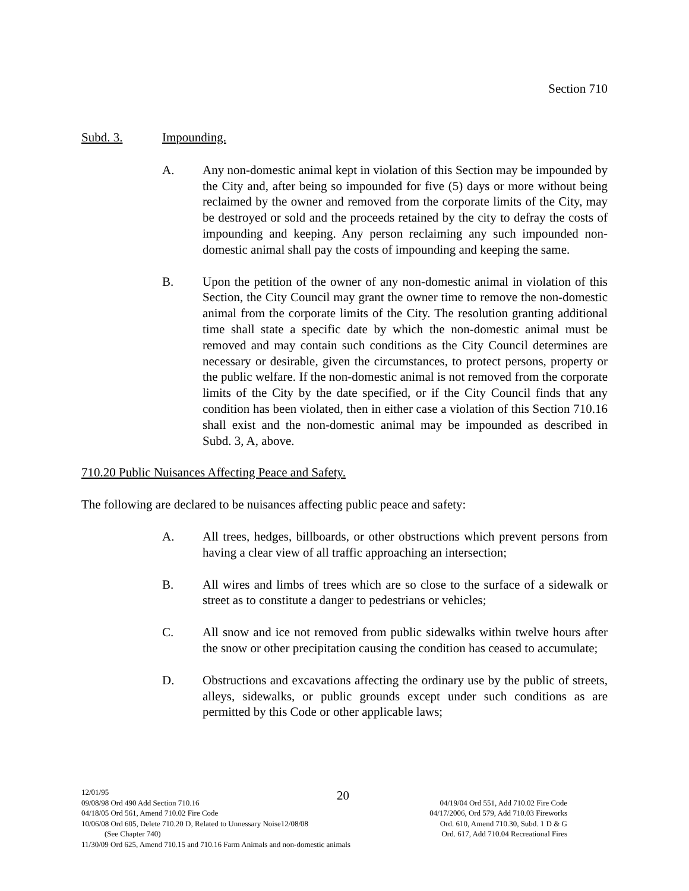Section 710
Subd. 3. Impounding.
A. Any non-domestic animal kept in violation of this Section may be impounded by the City and, after being so impounded for five (5) days or more without being reclaimed by the owner and removed from the corporate limits of the City, may be destroyed or sold and the proceeds retained by the city to defray the costs of impounding and keeping. Any person reclaiming any such impounded non-domestic animal shall pay the costs of impounding and keeping the same.
B. Upon the petition of the owner of any non-domestic animal in violation of this Section, the City Council may grant the owner time to remove the non-domestic animal from the corporate limits of the City. The resolution granting additional time shall state a specific date by which the non-domestic animal must be removed and may contain such conditions as the City Council determines are necessary or desirable, given the circumstances, to protect persons, property or the public welfare. If the non-domestic animal is not removed from the corporate limits of the City by the date specified, or if the City Council finds that any condition has been violated, then in either case a violation of this Section 710.16 shall exist and the non-domestic animal may be impounded as described in Subd. 3, A, above.
710.20 Public Nuisances Affecting Peace and Safety.
The following are declared to be nuisances affecting public peace and safety:
A. All trees, hedges, billboards, or other obstructions which prevent persons from having a clear view of all traffic approaching an intersection;
B. All wires and limbs of trees which are so close to the surface of a sidewalk or street as to constitute a danger to pedestrians or vehicles;
C. All snow and ice not removed from public sidewalks within twelve hours after the snow or other precipitation causing the condition has ceased to accumulate;
D. Obstructions and excavations affecting the ordinary use by the public of streets, alleys, sidewalks, or public grounds except under such conditions as are permitted by this Code or other applicable laws;
20
12/01/95
09/08/98 Ord 490 Add Section 710.16 04/19/04 Ord 551, Add 710.02 Fire Code
04/18/05 Ord 561, Amend 710.02 Fire Code 04/17/2006, Ord 579, Add 710.03 Fireworks
10/06/08 Ord 605, Delete 710.20 D, Related to Unnessary Noise12/08/08 Ord. 610, Amend 710.30, Subd. 1 D & G
(See Chapter 740) Ord. 617, Add 710.04 Recreational Fires
11/30/09 Ord 625, Amend 710.15 and 710.16 Farm Animals and non-domestic animals